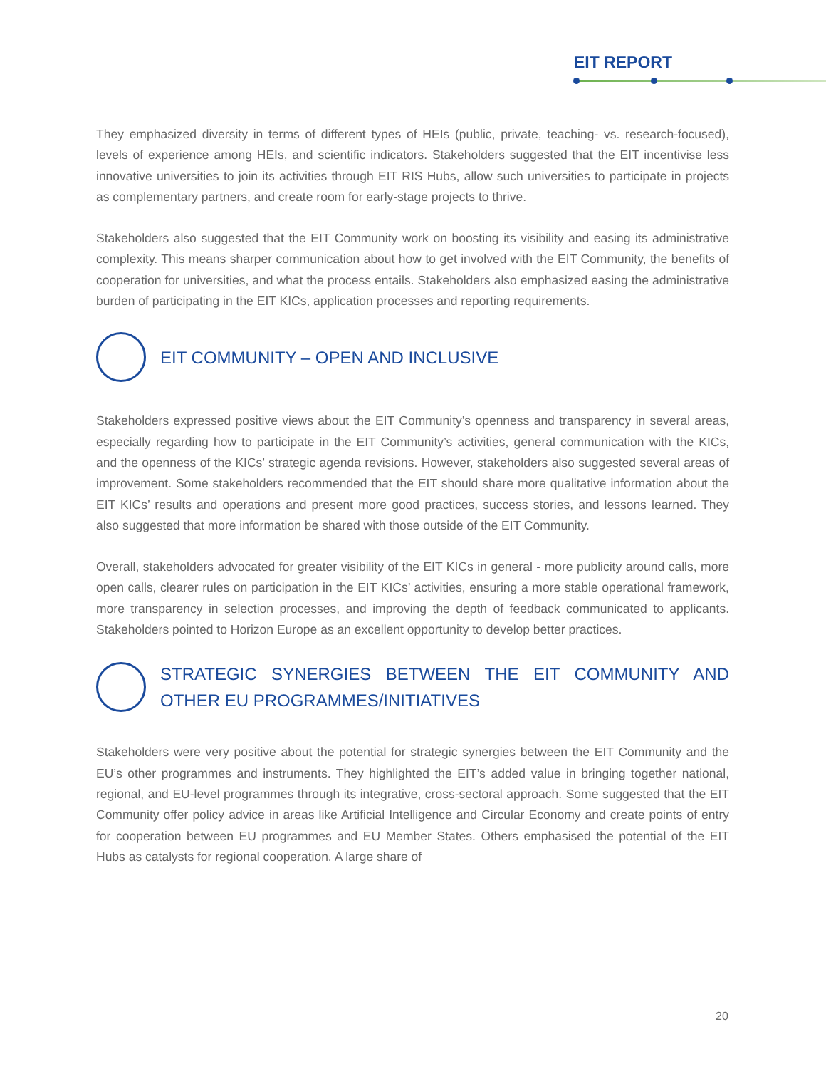EIT REPORT
They emphasized diversity in terms of different types of HEIs (public, private, teaching- vs. research-focused), levels of experience among HEIs, and scientific indicators. Stakeholders suggested that the EIT incentivise less innovative universities to join its activities through EIT RIS Hubs, allow such universities to participate in projects as complementary partners, and create room for early-stage projects to thrive.
Stakeholders also suggested that the EIT Community work on boosting its visibility and easing its administrative complexity. This means sharper communication about how to get involved with the EIT Community, the benefits of cooperation for universities, and what the process entails. Stakeholders also emphasized easing the administrative burden of participating in the EIT KICs, application processes and reporting requirements.
EIT COMMUNITY – OPEN AND INCLUSIVE
Stakeholders expressed positive views about the EIT Community’s openness and transparency in several areas, especially regarding how to participate in the EIT Community’s activities, general communication with the KICs, and the openness of the KICs’ strategic agenda revisions. However, stakeholders also suggested several areas of improvement. Some stakeholders recommended that the EIT should share more qualitative information about the EIT KICs’ results and operations and present more good practices, success stories, and lessons learned. They also suggested that more information be shared with those outside of the EIT Community.
Overall, stakeholders advocated for greater visibility of the EIT KICs in general - more publicity around calls, more open calls, clearer rules on participation in the EIT KICs’ activities, ensuring a more stable operational framework, more transparency in selection processes, and improving the depth of feedback communicated to applicants. Stakeholders pointed to Horizon Europe as an excellent opportunity to develop better practices.
STRATEGIC SYNERGIES BETWEEN THE EIT COMMUNITY AND OTHER EU PROGRAMMES/INITIATIVES
Stakeholders were very positive about the potential for strategic synergies between the EIT Community and the EU’s other programmes and instruments. They highlighted the EIT’s added value in bringing together national, regional, and EU-level programmes through its integrative, cross-sectoral approach. Some suggested that the EIT Community offer policy advice in areas like Artificial Intelligence and Circular Economy and create points of entry for cooperation between EU programmes and EU Member States. Others emphasised the potential of the EIT Hubs as catalysts for regional cooperation. A large share of
20